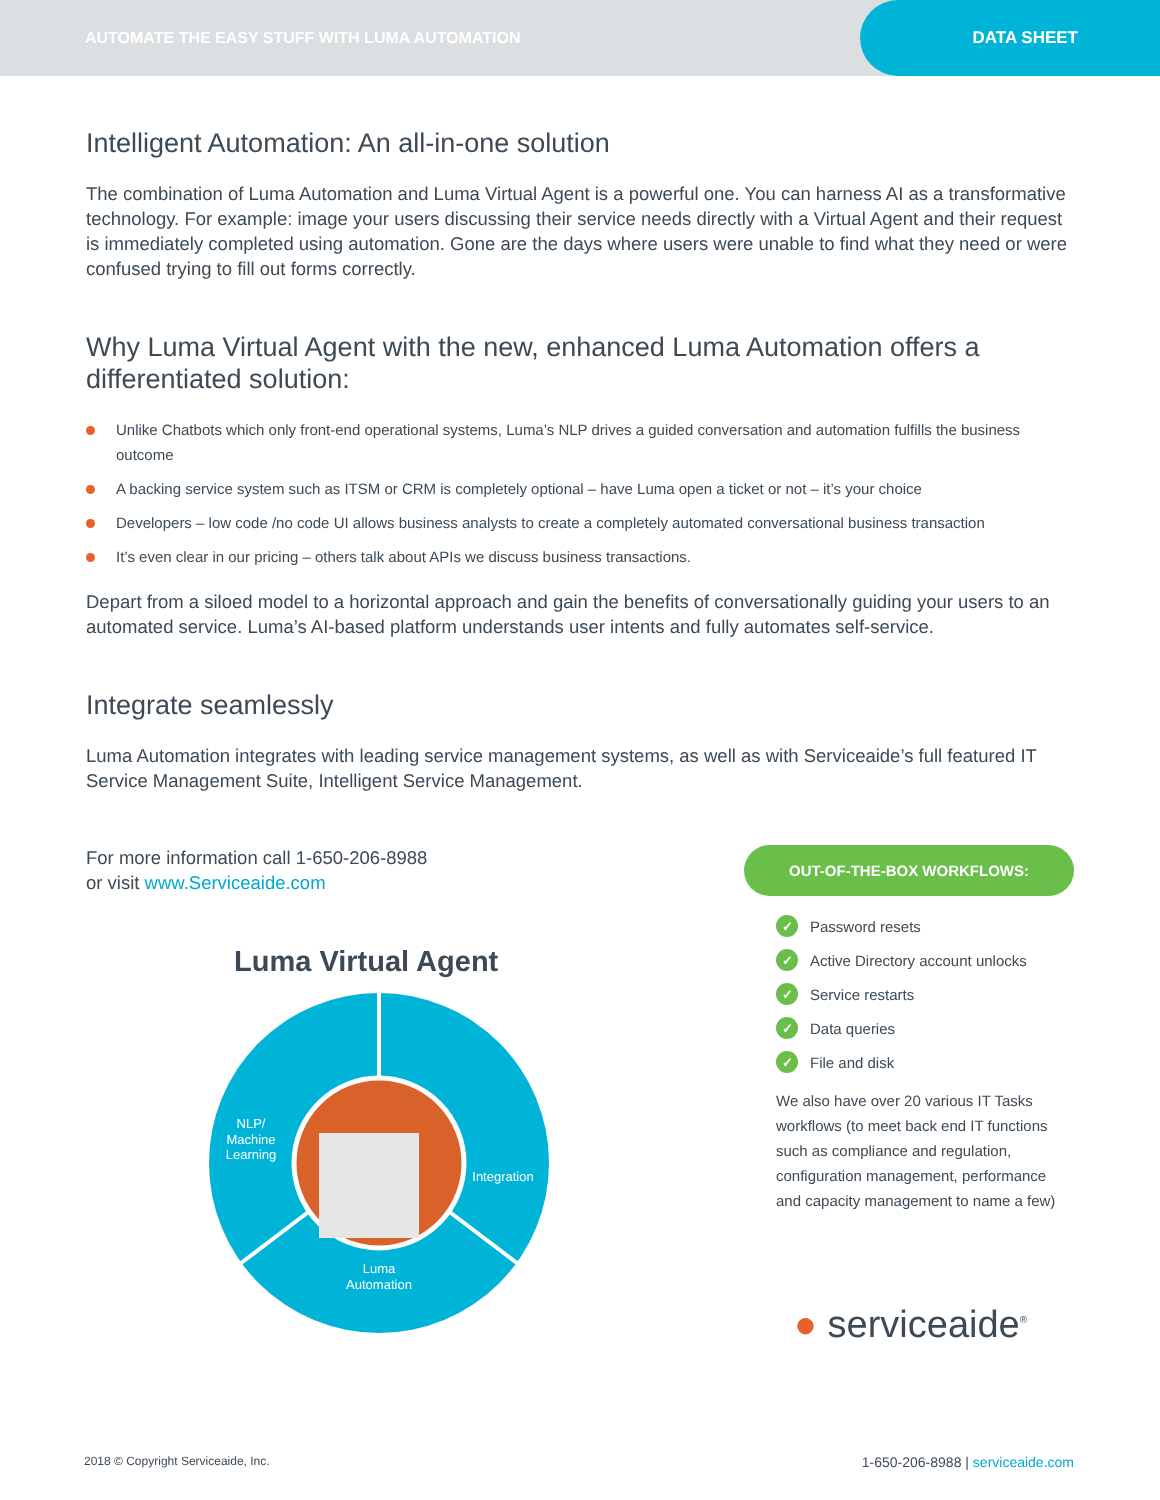AUTOMATE THE EASY STUFF WITH LUMA AUTOMATION
DATA SHEET
Intelligent Automation: An all-in-one solution
The combination of Luma Automation and Luma Virtual Agent is a powerful one. You can harness AI as a transformative technology. For example: image your users discussing their service needs directly with a Virtual Agent and their request is immediately completed using automation. Gone are the days where users were unable to find what they need or were confused trying to fill out forms correctly.
Why Luma Virtual Agent with the new, enhanced Luma Automation offers a differentiated solution:
Unlike Chatbots which only front-end operational systems, Luma’s NLP drives a guided conversation and automation fulfills the business outcome
A backing service system such as ITSM or CRM is completely optional – have Luma open a ticket or not – it’s your choice
Developers – low code /no code UI allows business analysts to create a completely automated conversational business transaction
It’s even clear in our pricing – others talk about APIs we discuss business transactions.
Depart from a siloed model to a horizontal approach and gain the benefits of conversationally guiding your users to an automated service. Luma’s AI-based platform understands user intents and fully automates self-service.
Integrate seamlessly
Luma Automation integrates with leading service management systems, as well as with Serviceaide’s full featured IT Service Management Suite, Intelligent Service Management.
For more information call 1-650-206-8988
or visit www.Serviceaide.com
Luma Virtual Agent
NLP/
Machine
Learning
Integration
Luma
Automation
OUT-OF-THE-BOX WORKFLOWS:
✓ Password resets
✓ Active Directory account unlocks
✓ Service restarts
✓ Data queries
✓ File and disk
We also have over 20 various IT Tasks workflows (to meet back end IT functions such as compliance and regulation, configuration management, performance and capacity management to name a few)
● serviceaide<sup>®</sup>
2018 © Copyright Serviceaide, Inc. 1-650-206-8988 | serviceaide.com